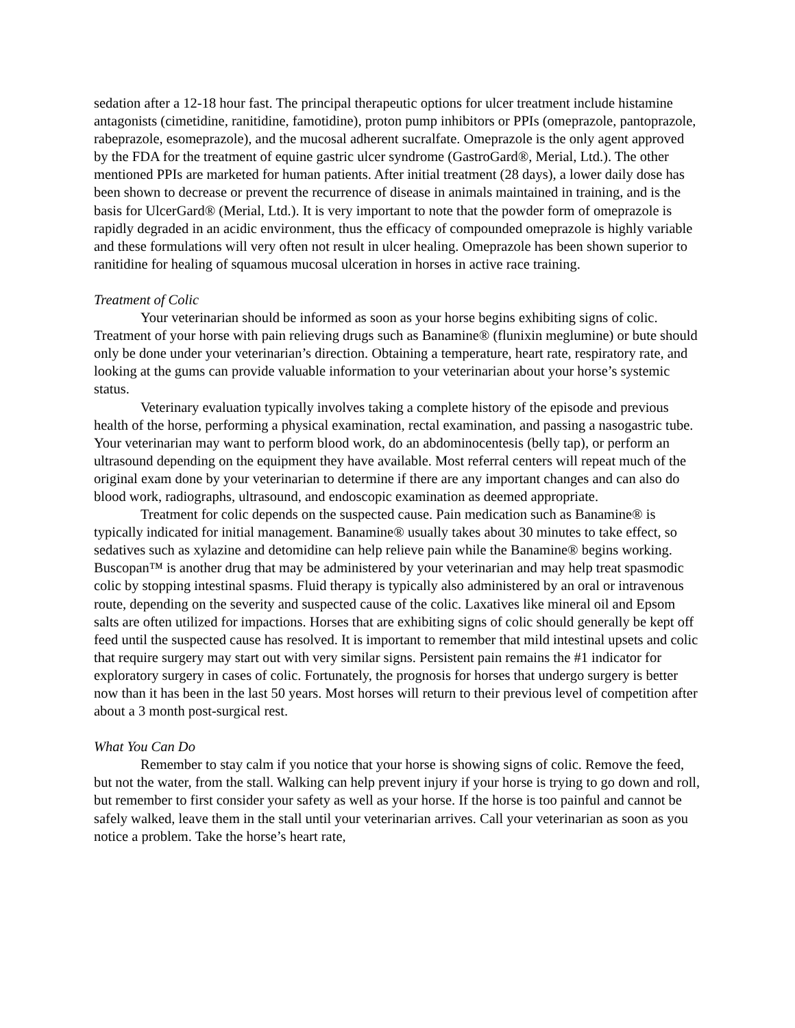sedation after a 12-18 hour fast. The principal therapeutic options for ulcer treatment include histamine antagonists (cimetidine, ranitidine, famotidine), proton pump inhibitors or PPIs (omeprazole, pantoprazole, rabeprazole, esomeprazole), and the mucosal adherent sucralfate. Omeprazole is the only agent approved by the FDA for the treatment of equine gastric ulcer syndrome (GastroGard®, Merial, Ltd.). The other mentioned PPIs are marketed for human patients. After initial treatment (28 days), a lower daily dose has been shown to decrease or prevent the recurrence of disease in animals maintained in training, and is the basis for UlcerGard® (Merial, Ltd.). It is very important to note that the powder form of omeprazole is rapidly degraded in an acidic environment, thus the efficacy of compounded omeprazole is highly variable and these formulations will very often not result in ulcer healing. Omeprazole has been shown superior to ranitidine for healing of squamous mucosal ulceration in horses in active race training.
Treatment of Colic
Your veterinarian should be informed as soon as your horse begins exhibiting signs of colic. Treatment of your horse with pain relieving drugs such as Banamine® (flunixin meglumine) or bute should only be done under your veterinarian’s direction. Obtaining a temperature, heart rate, respiratory rate, and looking at the gums can provide valuable information to your veterinarian about your horse’s systemic status.
Veterinary evaluation typically involves taking a complete history of the episode and previous health of the horse, performing a physical examination, rectal examination, and passing a nasogastric tube. Your veterinarian may want to perform blood work, do an abdominocentesis (belly tap), or perform an ultrasound depending on the equipment they have available. Most referral centers will repeat much of the original exam done by your veterinarian to determine if there are any important changes and can also do blood work, radiographs, ultrasound, and endoscopic examination as deemed appropriate.
Treatment for colic depends on the suspected cause. Pain medication such as Banamine® is typically indicated for initial management. Banamine® usually takes about 30 minutes to take effect, so sedatives such as xylazine and detomidine can help relieve pain while the Banamine® begins working. Buscopan™ is another drug that may be administered by your veterinarian and may help treat spasmodic colic by stopping intestinal spasms. Fluid therapy is typically also administered by an oral or intravenous route, depending on the severity and suspected cause of the colic. Laxatives like mineral oil and Epsom salts are often utilized for impactions. Horses that are exhibiting signs of colic should generally be kept off feed until the suspected cause has resolved. It is important to remember that mild intestinal upsets and colic that require surgery may start out with very similar signs. Persistent pain remains the #1 indicator for exploratory surgery in cases of colic. Fortunately, the prognosis for horses that undergo surgery is better now than it has been in the last 50 years. Most horses will return to their previous level of competition after about a 3 month post-surgical rest.
What You Can Do
Remember to stay calm if you notice that your horse is showing signs of colic. Remove the feed, but not the water, from the stall. Walking can help prevent injury if your horse is trying to go down and roll, but remember to first consider your safety as well as your horse. If the horse is too painful and cannot be safely walked, leave them in the stall until your veterinarian arrives. Call your veterinarian as soon as you notice a problem. Take the horse’s heart rate,